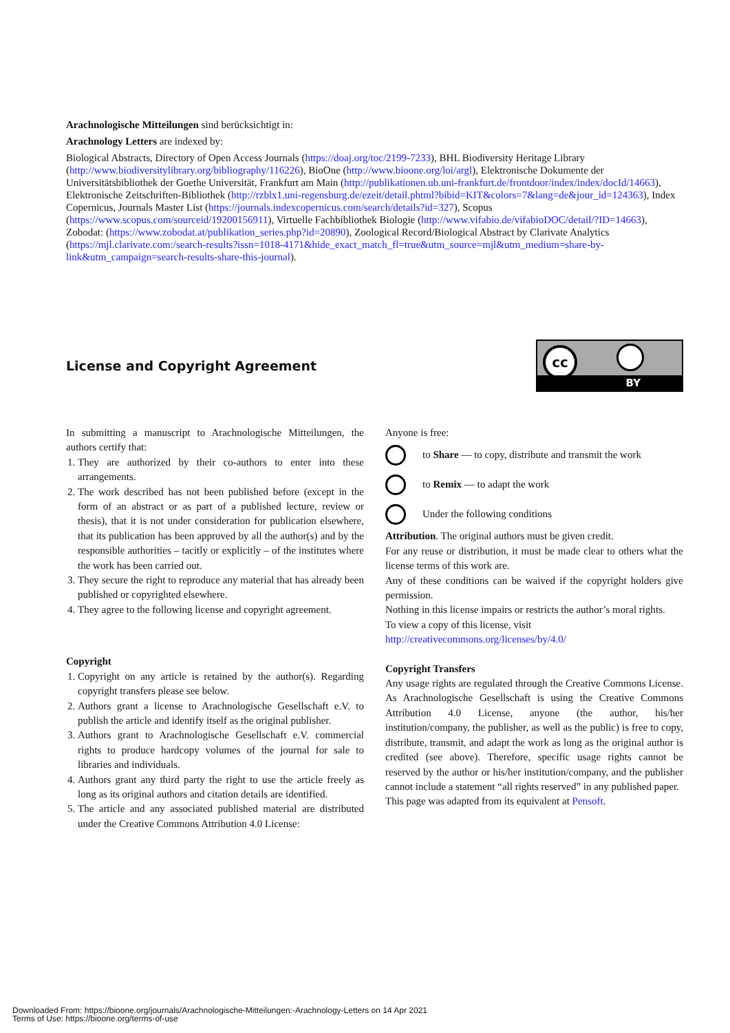Arachnologische Mitteilungen sind berücksichtigt in:
Arachnology Letters are indexed by:
Biological Abstracts, Directory of Open Access Journals (https://doaj.org/toc/2199-7233), BHL Biodiversity Heritage Library (http://www.biodiversitylibrary.org/bibliography/116226), BioOne (http://www.bioone.org/loi/argl), Elektronische Dokumente der Universitätsbibliothek der Goethe Universität, Frankfurt am Main (http://publikationen.ub.uni-frankfurt.de/frontdoor/index/index/docId/14663), Elektronische Zeitschriften-Bibliothek (http://rzblx1.uni-regensburg.de/ezeit/detail.phtml?bibid=KIT&colors=7&lang=de&jour_id=124363), Index Copernicus, Journals Master List (https://journals.indexcopernicus.com/search/details?id=327), Scopus (https://www.scopus.com/sourceid/19200156911), Virtuelle Fachbibliothek Biologie (http://www.vifabio.de/vifabioDOC/detail/?ID=14663), Zobodat: (https://www.zobodat.at/publikation_series.php?id=20890), Zoological Record/Biological Abstract by Clarivate Analytics (https://mjl.clarivate.com:/search-results?issn=1018-4171&hide_exact_match_fl=true&utm_source=mjl&utm_medium=share-by-link&utm_campaign=search-results-share-this-journal).
License and Copyright Agreement
cc
BY
In submitting a manuscript to Arachnologische Mitteilungen, the authors certify that:
1. They are authorized by their co-authors to enter into these arrangements.
2. The work described has not been published before (except in the form of an abstract or as part of a published lecture, review or thesis), that it is not under consideration for publication elsewhere, that its publication has been approved by all the author(s) and by the responsible authorities – tacitly or explicitly – of the institutes where the work has been carried out.
3. They secure the right to reproduce any material that has already been published or copyrighted elsewhere.
4. They agree to the following license and copyright agreement.
Copyright
1. Copyright on any article is retained by the author(s). Regarding copyright transfers please see below.
2. Authors grant a license to Arachnologische Gesellschaft e.V. to publish the article and identify itself as the original publisher.
3. Authors grant to Arachnologische Gesellschaft e.V. commercial rights to produce hardcopy volumes of the journal for sale to libraries and individuals.
4. Authors grant any third party the right to use the article freely as long as its original authors and citation details are identified.
5. The article and any associated published material are distributed under the Creative Commons Attribution 4.0 License:
Anyone is free:
to Share — to copy, distribute and transmit the work
to Remix — to adapt the work
Under the following conditions
Attribution. The original authors must be given credit.
For any reuse or distribution, it must be made clear to others what the license terms of this work are.
Any of these conditions can be waived if the copyright holders give permission.
Nothing in this license impairs or restricts the author’s moral rights.
To view a copy of this license, visit
http://creativecommons.org/licenses/by/4.0/
Copyright Transfers
Any usage rights are regulated through the Creative Commons License. As Arachnologische Gesellschaft is using the Creative Commons Attribution 4.0 License, anyone (the author, his/her institution/company, the publisher, as well as the public) is free to copy, distribute, transmit, and adapt the work as long as the original author is credited (see above). Therefore, specific usage rights cannot be reserved by the author or his/her institution/company, and the publisher cannot include a statement “all rights reserved” in any published paper.
This page was adapted from its equivalent at Pensoft.
Downloaded From: https://bioone.org/journals/Arachnologische-Mitteilungen:-Arachnology-Letters on 14 Apr 2021
Terms of Use: https://bioone.org/terms-of-use